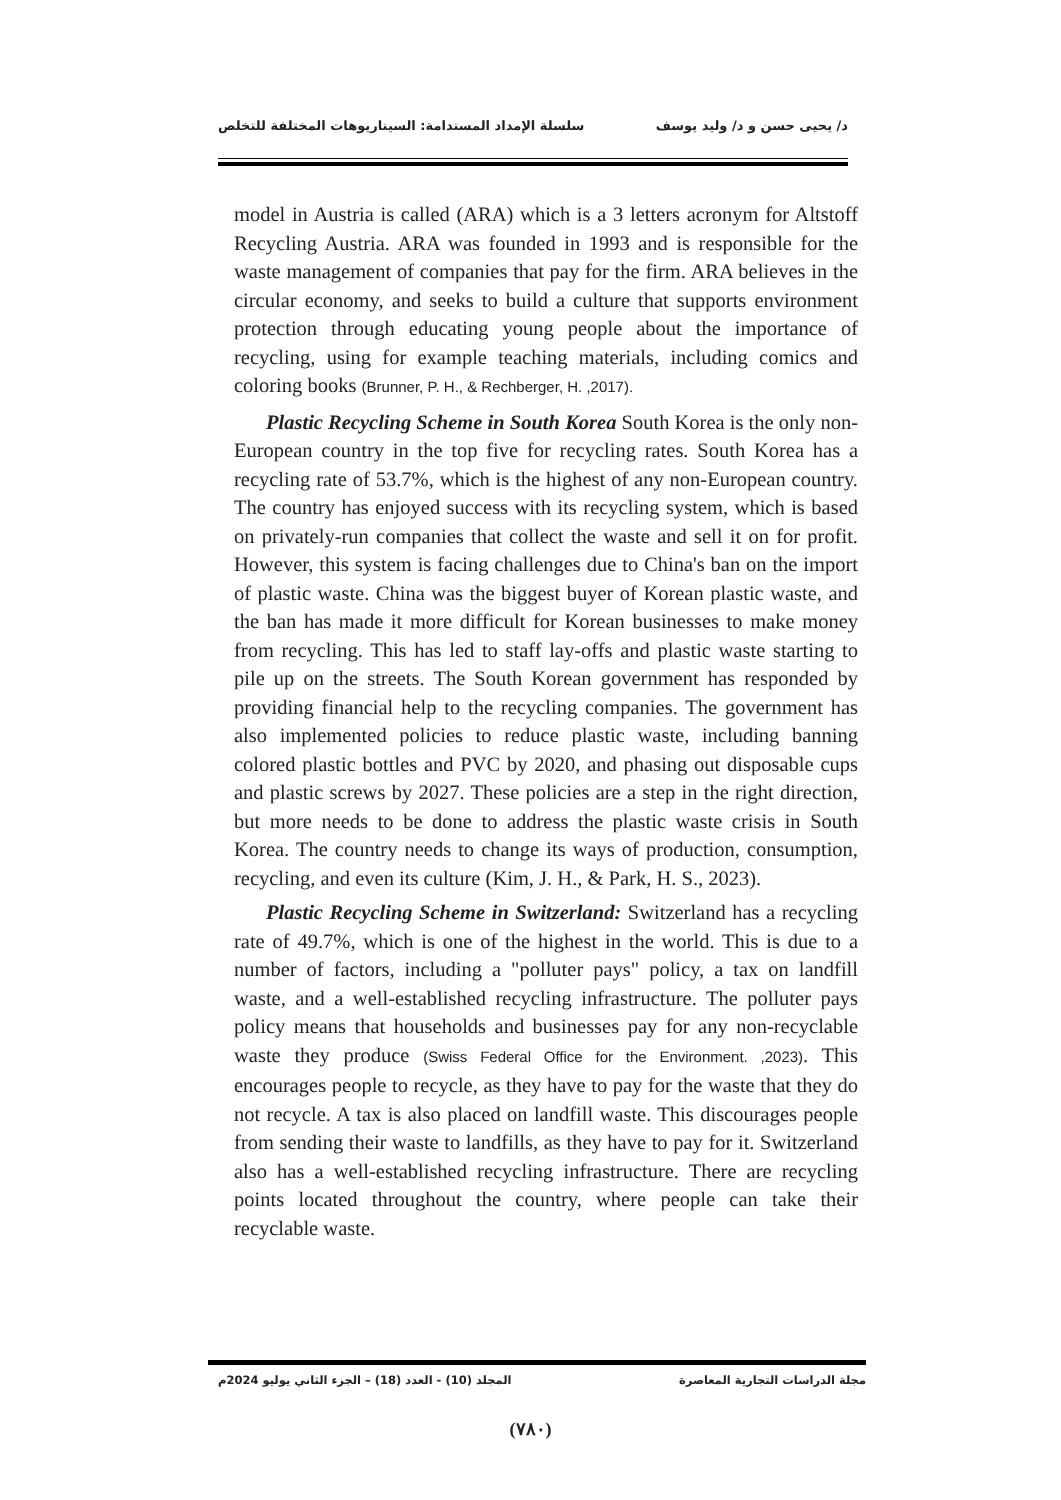د/ يحيى حسن و د/ وليد يوسف سلسلة الإمداد المستدامة: السيناريوهات المختلفة للتخلص
model in Austria is called (ARA) which is a 3 letters acronym for Altstoff Recycling Austria. ARA was founded in 1993 and is responsible for the waste management of companies that pay for the firm. ARA believes in the circular economy, and seeks to build a culture that supports environment protection through educating young people about the importance of recycling, using for example teaching materials, including comics and coloring books (Brunner, P. H., & Rechberger, H. ,2017).
Plastic Recycling Scheme in South Korea South Korea is the only non-European country in the top five for recycling rates. South Korea has a recycling rate of 53.7%, which is the highest of any non-European country. The country has enjoyed success with its recycling system, which is based on privately-run companies that collect the waste and sell it on for profit. However, this system is facing challenges due to China's ban on the import of plastic waste. China was the biggest buyer of Korean plastic waste, and the ban has made it more difficult for Korean businesses to make money from recycling. This has led to staff lay-offs and plastic waste starting to pile up on the streets. The South Korean government has responded by providing financial help to the recycling companies. The government has also implemented policies to reduce plastic waste, including banning colored plastic bottles and PVC by 2020, and phasing out disposable cups and plastic screws by 2027. These policies are a step in the right direction, but more needs to be done to address the plastic waste crisis in South Korea. The country needs to change its ways of production, consumption, recycling, and even its culture (Kim, J. H., & Park, H. S., 2023).
Plastic Recycling Scheme in Switzerland: Switzerland has a recycling rate of 49.7%, which is one of the highest in the world. This is due to a number of factors, including a "polluter pays" policy, a tax on landfill waste, and a well-established recycling infrastructure. The polluter pays policy means that households and businesses pay for any non-recyclable waste they produce (Swiss Federal Office for the Environment. ,2023). This encourages people to recycle, as they have to pay for the waste that they do not recycle. A tax is also placed on landfill waste. This discourages people from sending their waste to landfills, as they have to pay for it. Switzerland also has a well-established recycling infrastructure. There are recycling points located throughout the country, where people can take their recyclable waste.
مجلة الدراسات التجارية المعاصرة المجلد (10) - العدد (18) – الجزء الثاني يوليو 2024م
(٧٨٠)